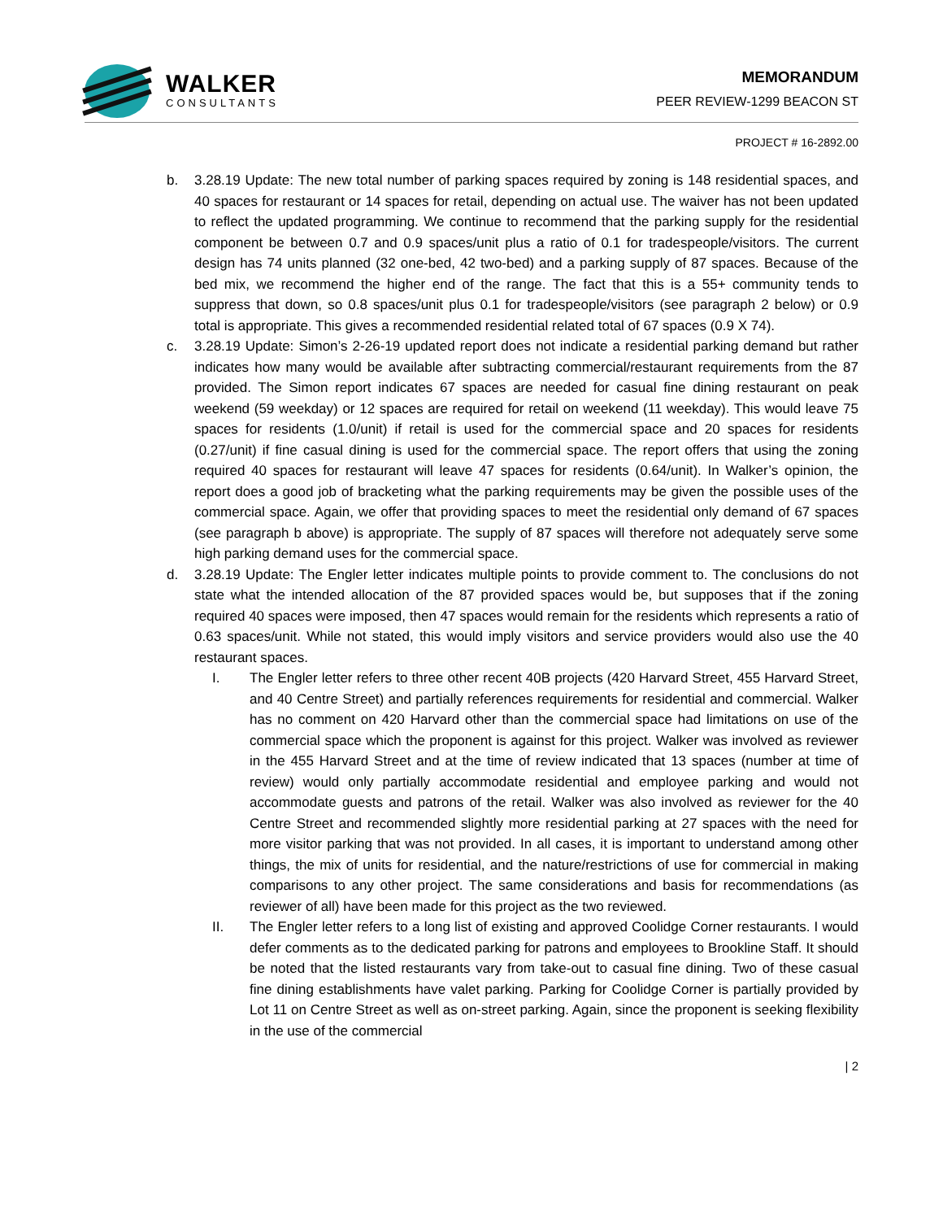WALKER
CONSULTANTS
MEMORANDUM
PEER REVIEW-1299 BEACON ST
PROJECT # 16-2892.00
b. 3.28.19 Update: The new total number of parking spaces required by zoning is 148 residential spaces, and 40 spaces for restaurant or 14 spaces for retail, depending on actual use. The waiver has not been updated to reflect the updated programming. We continue to recommend that the parking supply for the residential component be between 0.7 and 0.9 spaces/unit plus a ratio of 0.1 for tradespeople/visitors. The current design has 74 units planned (32 one-bed, 42 two-bed) and a parking supply of 87 spaces. Because of the bed mix, we recommend the higher end of the range. The fact that this is a 55+ community tends to suppress that down, so 0.8 spaces/unit plus 0.1 for tradespeople/visitors (see paragraph 2 below) or 0.9 total is appropriate. This gives a recommended residential related total of 67 spaces (0.9 X 74).
c. 3.28.19 Update: Simon’s 2-26-19 updated report does not indicate a residential parking demand but rather indicates how many would be available after subtracting commercial/restaurant requirements from the 87 provided. The Simon report indicates 67 spaces are needed for casual fine dining restaurant on peak weekend (59 weekday) or 12 spaces are required for retail on weekend (11 weekday). This would leave 75 spaces for residents (1.0/unit) if retail is used for the commercial space and 20 spaces for residents (0.27/unit) if fine casual dining is used for the commercial space. The report offers that using the zoning required 40 spaces for restaurant will leave 47 spaces for residents (0.64/unit). In Walker’s opinion, the report does a good job of bracketing what the parking requirements may be given the possible uses of the commercial space. Again, we offer that providing spaces to meet the residential only demand of 67 spaces (see paragraph b above) is appropriate. The supply of 87 spaces will therefore not adequately serve some high parking demand uses for the commercial space.
d. 3.28.19 Update: The Engler letter indicates multiple points to provide comment to. The conclusions do not state what the intended allocation of the 87 provided spaces would be, but supposes that if the zoning required 40 spaces were imposed, then 47 spaces would remain for the residents which represents a ratio of 0.63 spaces/unit. While not stated, this would imply visitors and service providers would also use the 40 restaurant spaces.
I. The Engler letter refers to three other recent 40B projects (420 Harvard Street, 455 Harvard Street, and 40 Centre Street) and partially references requirements for residential and commercial. Walker has no comment on 420 Harvard other than the commercial space had limitations on use of the commercial space which the proponent is against for this project. Walker was involved as reviewer in the 455 Harvard Street and at the time of review indicated that 13 spaces (number at time of review) would only partially accommodate residential and employee parking and would not accommodate guests and patrons of the retail. Walker was also involved as reviewer for the 40 Centre Street and recommended slightly more residential parking at 27 spaces with the need for more visitor parking that was not provided. In all cases, it is important to understand among other things, the mix of units for residential, and the nature/restrictions of use for commercial in making comparisons to any other project. The same considerations and basis for recommendations (as reviewer of all) have been made for this project as the two reviewed.
II. The Engler letter refers to a long list of existing and approved Coolidge Corner restaurants. I would defer comments as to the dedicated parking for patrons and employees to Brookline Staff. It should be noted that the listed restaurants vary from take-out to casual fine dining. Two of these casual fine dining establishments have valet parking. Parking for Coolidge Corner is partially provided by Lot 11 on Centre Street as well as on-street parking. Again, since the proponent is seeking flexibility in the use of the commercial
| 2